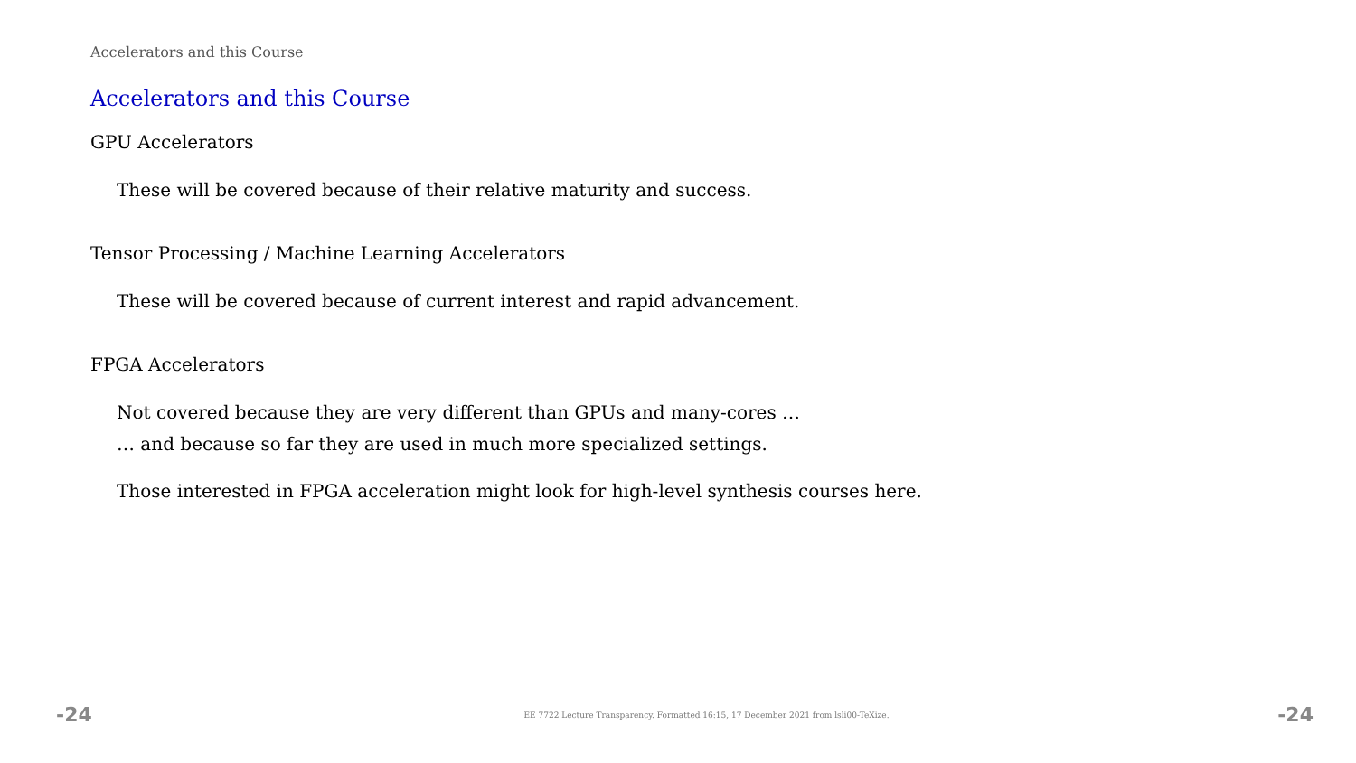Accelerators and this Course
Accelerators and this Course
GPU Accelerators
These will be covered because of their relative maturity and success.
Tensor Processing / Machine Learning Accelerators
These will be covered because of current interest and rapid advancement.
FPGA Accelerators
Not covered because they are very different than GPUs and many-cores …
… and because so far they are used in much more specialized settings.
Those interested in FPGA acceleration might look for high-level synthesis courses here.
-24 EE 7722 Lecture Transparency. Formatted 16:15, 17 December 2021 from lsli00-TeXize. -24